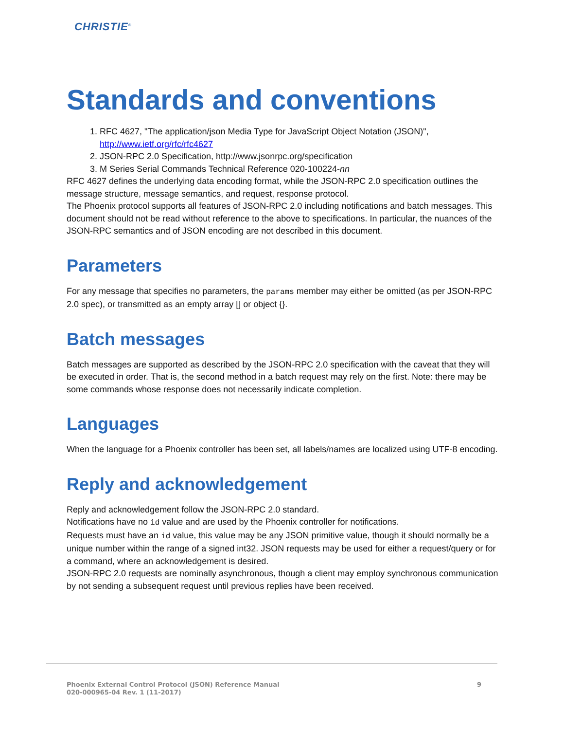CHRISTIE<sup>®</sup>
Standards and conventions
1. RFC 4627, "The application/json Media Type for JavaScript Object Notation (JSON)", http://www.ietf.org/rfc/rfc4627
2. JSON-RPC 2.0 Specification, http://www.jsonrpc.org/specification
3. M Series Serial Commands Technical Reference 020-100224-nn
RFC 4627 defines the underlying data encoding format, while the JSON-RPC 2.0 specification outlines the message structure, message semantics, and request, response protocol.
The Phoenix protocol supports all features of JSON-RPC 2.0 including notifications and batch messages. This document should not be read without reference to the above to specifications. In particular, the nuances of the JSON-RPC semantics and of JSON encoding are not described in this document.
Parameters
For any message that specifies no parameters, the params member may either be omitted (as per JSON-RPC 2.0 spec), or transmitted as an empty array [] or object {}.
Batch messages
Batch messages are supported as described by the JSON-RPC 2.0 specification with the caveat that they will be executed in order. That is, the second method in a batch request may rely on the first. Note: there may be some commands whose response does not necessarily indicate completion.
Languages
When the language for a Phoenix controller has been set, all labels/names are localized using UTF-8 encoding.
Reply and acknowledgement
Reply and acknowledgement follow the JSON-RPC 2.0 standard.
Notifications have no id value and are used by the Phoenix controller for notifications.
Requests must have an id value, this value may be any JSON primitive value, though it should normally be a unique number within the range of a signed int32. JSON requests may be used for either a request/query or for a command, where an acknowledgement is desired.
JSON-RPC 2.0 requests are nominally asynchronous, though a client may employ synchronous communication by not sending a subsequent request until previous replies have been received.
Phoenix External Control Protocol (JSON) Reference Manual
020-000965-04 Rev. 1 (11-2017)
9